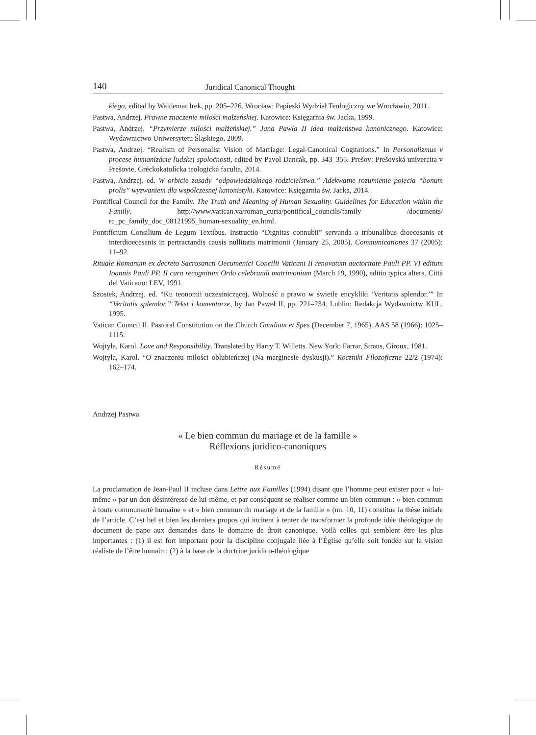140 Juridical Canonical Thought
kiego, edited by Waldemar Irek, pp. 205–226. Wrocław: Papieski Wydział Teologiczny we Wrocławiu, 2011.
Pastwa, Andrzej. Prawne znaczenie miłości małżeńskiej. Katowice: Księgarnia św. Jacka, 1999.
Pastwa, Andrzej. “Przymierze miłości małżeńskiej.” Jana Pawła II idea małżeństwa kanonicznego. Katowice: Wydawnictwo Uniwersytetu Śląskiego, 2009.
Pastwa, Andrzej. “Realism of Personalist Vision of Marriage: Legal-Canonical Cogitations.” In Personalizmus v procese humanizácie ľudskej spoločnosti, edited by Pavol Dancák, pp. 343–355. Prešov: Prešovská univercita v Prešovie, Gréckokatolícka teologická faculta, 2014.
Pastwa, Andrzej. ed. W orbicie zasady “odpowiedzialnego rodzicielstwa.” Adekwatne rozumienie pojęcia “bonum prolis” wyzwaniem dla współczesnej kanonistyki. Katowice: Księgarnia św. Jacka, 2014.
Pontifical Council for the Family. The Truth and Meaning of Human Sexuality. Guidelines for Education within the Family. http://www.vatican.va/roman_curia/pontifical_councils/family /documents/ rc_pc_family_doc_08121995_human-sexuality_en.html.
Pontificium Consilium de Legum Textibus. Instructio “Dignitas connubii” servanda a tribunalibus dioecesanis et interdioecesanis in pertractandis causis nullitatis matrimonii (January 25, 2005). Communicationes 37 (2005): 11–92.
Rituale Romanum ex decreto Sacrosancti Oecumenici Concilii Vaticani II renovatum auctoritate Pauli PP. VI editum Ioannis Pauli PP. II cura recognitum Ordo celebrandi matrimonium (March 19, 1990), editio typica altera. Città del Vaticano: LEV, 1991.
Szostek, Andrzej. ed. “Ku teonomii uczestniczącej. Wolność a prawo w świetle encykliki ‘Veritatis splendor.’” In “Veritatis splendor.” Tekst i komentarze, by Jan Paweł II, pp. 221–234. Lublin: Redakcja Wydawnictw KUL, 1995.
Vatican Council II. Pastoral Constitution on the Church Gaudium et Spes (December 7, 1965). AAS 58 (1966): 1025–1115.
Wojtyła, Karol. Love and Responsibility. Translated by Harry T. Willetts. New York: Farrar, Straus, Giroux, 1981.
Wojtyła, Karol. “O znaczeniu miłości oblubieńczej (Na marginesie dyskusji).” Roczniki Filozoficzne 22/2 (1974): 162–174.
Andrzej Pastwa
« Le bien commun du mariage et de la famille »
Réflexions juridico-canoniques
Résumé
La proclamation de Jean-Paul II incluse dans Lettre aux Familles (1994) disant que l’homme peut exister pour « lui-même » par un don désintéressé de lui-même, et par conséquent se réaliser comme un bien commun : « bien commun à toute communauté humaine » et « bien commun du mariage et de la famille » (nn. 10, 11) constitue la thèse initiale de l’article. C’est bel et bien les derniers propos qui incitent à tenter de transformer la profonde idée théologique du document de pape aux demandes dans le domaine de droit canonique. Voilà celles qui semblent être les plus importantes : (1) il est fort important pour la discipline conjugale liée à l’Église qu’elle soit fondée sur la vision réaliste de l’être humain ; (2) à la base de la doctrine juridico-théologique